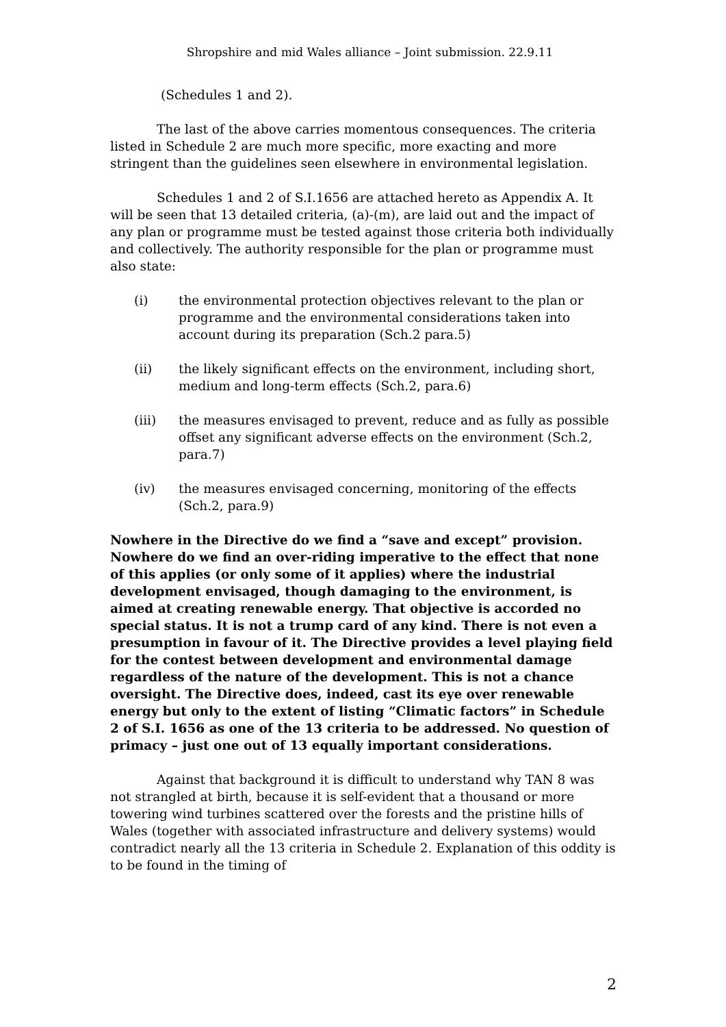Shropshire and mid Wales alliance – Joint submission. 22.9.11
(Schedules 1 and 2).
The last of the above carries momentous consequences. The criteria listed in Schedule 2 are much more specific, more exacting and more stringent than the guidelines seen elsewhere in environmental legislation.
Schedules 1 and 2 of S.I.1656 are attached hereto as Appendix A. It will be seen that 13 detailed criteria, (a)-(m), are laid out and the impact of any plan or programme must be tested against those criteria both individually and collectively. The authority responsible for the plan or programme must also state:
(i) the environmental protection objectives relevant to the plan or programme and the environmental considerations taken into account during its preparation (Sch.2 para.5)
(ii) the likely significant effects on the environment, including short, medium and long-term effects (Sch.2, para.6)
(iii) the measures envisaged to prevent, reduce and as fully as possible offset any significant adverse effects on the environment (Sch.2, para.7)
(iv) the measures envisaged concerning, monitoring of the effects (Sch.2, para.9)
Nowhere in the Directive do we find a “save and except” provision. Nowhere do we find an over-riding imperative to the effect that none of this applies (or only some of it applies) where the industrial development envisaged, though damaging to the environment, is aimed at creating renewable energy. That objective is accorded no special status. It is not a trump card of any kind. There is not even a presumption in favour of it. The Directive provides a level playing field for the contest between development and environmental damage regardless of the nature of the development. This is not a chance oversight. The Directive does, indeed, cast its eye over renewable energy but only to the extent of listing “Climatic factors” in Schedule 2 of S.I. 1656 as one of the 13 criteria to be addressed. No question of primacy – just one out of 13 equally important considerations.
Against that background it is difficult to understand why TAN 8 was not strangled at birth, because it is self-evident that a thousand or more towering wind turbines scattered over the forests and the pristine hills of Wales (together with associated infrastructure and delivery systems) would contradict nearly all the 13 criteria in Schedule 2. Explanation of this oddity is to be found in the timing of
2